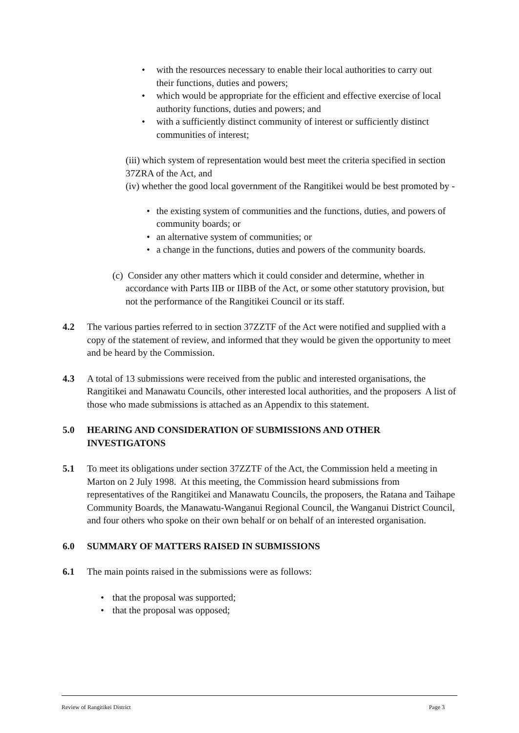• with the resources necessary to enable their local authorities to carry out their functions, duties and powers;
• which would be appropriate for the efficient and effective exercise of local authority functions, duties and powers; and
• with a sufficiently distinct community of interest or sufficiently distinct communities of interest;
(iii) which system of representation would best meet the criteria specified in section 37ZRA of the Act, and
(iv) whether the good local government of the Rangitikei would be best promoted by -
• the existing system of communities and the functions, duties, and powers of community boards; or
• an alternative system of communities; or
• a change in the functions, duties and powers of the community boards.
(c) Consider any other matters which it could consider and determine, whether in accordance with Parts IIB or IIBB of the Act, or some other statutory provision, but not the performance of the Rangitikei Council or its staff.
4.2 The various parties referred to in section 37ZZTF of the Act were notified and supplied with a copy of the statement of review, and informed that they would be given the opportunity to meet and be heard by the Commission.
4.3 A total of 13 submissions were received from the public and interested organisations, the Rangitikei and Manawatu Councils, other interested local authorities, and the proposers A list of those who made submissions is attached as an Appendix to this statement.
5.0 HEARING AND CONSIDERATION OF SUBMISSIONS AND OTHER INVESTIGATONS
5.1 To meet its obligations under section 37ZZTF of the Act, the Commission held a meeting in Marton on 2 July 1998. At this meeting, the Commission heard submissions from representatives of the Rangitikei and Manawatu Councils, the proposers, the Ratana and Taihape Community Boards, the Manawatu-Wanganui Regional Council, the Wanganui District Council, and four others who spoke on their own behalf or on behalf of an interested organisation.
6.0 SUMMARY OF MATTERS RAISED IN SUBMISSIONS
6.1 The main points raised in the submissions were as follows:
• that the proposal was supported;
• that the proposal was opposed;
Review of Rangitikei District Page 3